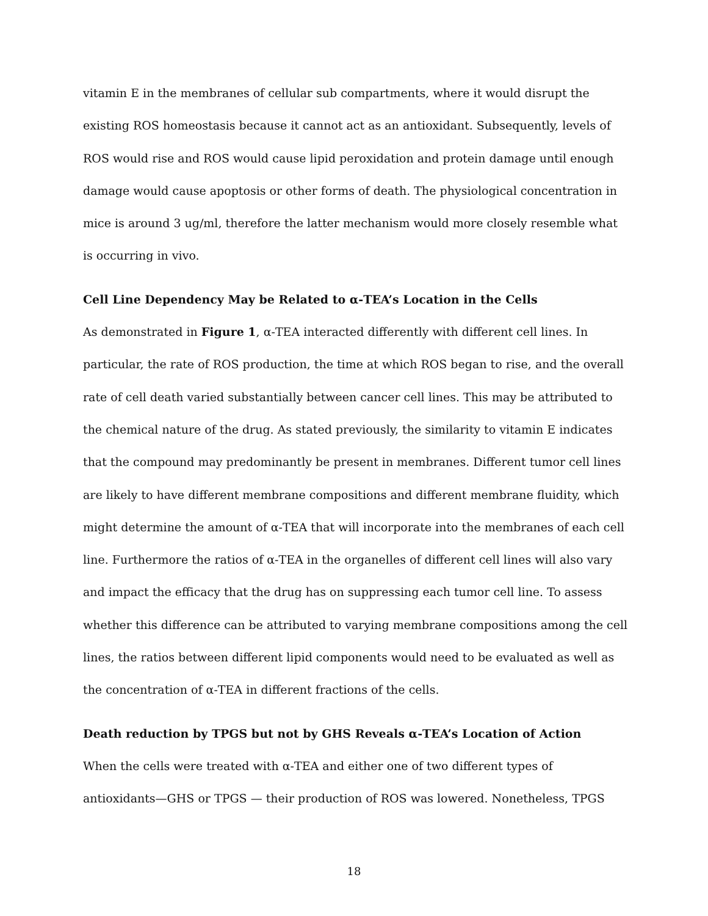vitamin E in the membranes of cellular sub compartments, where it would disrupt the existing ROS homeostasis because it cannot act as an antioxidant. Subsequently, levels of ROS would rise and ROS would cause lipid peroxidation and protein damage until enough damage would cause apoptosis or other forms of death. The physiological concentration in mice is around 3 ug/ml, therefore the latter mechanism would more closely resemble what is occurring in vivo.
Cell Line Dependency May be Related to α-TEA’s Location in the Cells
As demonstrated in Figure 1, α-TEA interacted differently with different cell lines. In particular, the rate of ROS production, the time at which ROS began to rise, and the overall rate of cell death varied substantially between cancer cell lines. This may be attributed to the chemical nature of the drug. As stated previously, the similarity to vitamin E indicates that the compound may predominantly be present in membranes. Different tumor cell lines are likely to have different membrane compositions and different membrane fluidity, which might determine the amount of α-TEA that will incorporate into the membranes of each cell line. Furthermore the ratios of α-TEA in the organelles of different cell lines will also vary and impact the efficacy that the drug has on suppressing each tumor cell line. To assess whether this difference can be attributed to varying membrane compositions among the cell lines, the ratios between different lipid components would need to be evaluated as well as the concentration of α-TEA in different fractions of the cells.
Death reduction by TPGS but not by GHS Reveals α-TEA’s Location of Action
When the cells were treated with α-TEA and either one of two different types of antioxidants—GHS or TPGS — their production of ROS was lowered. Nonetheless, TPGS
18